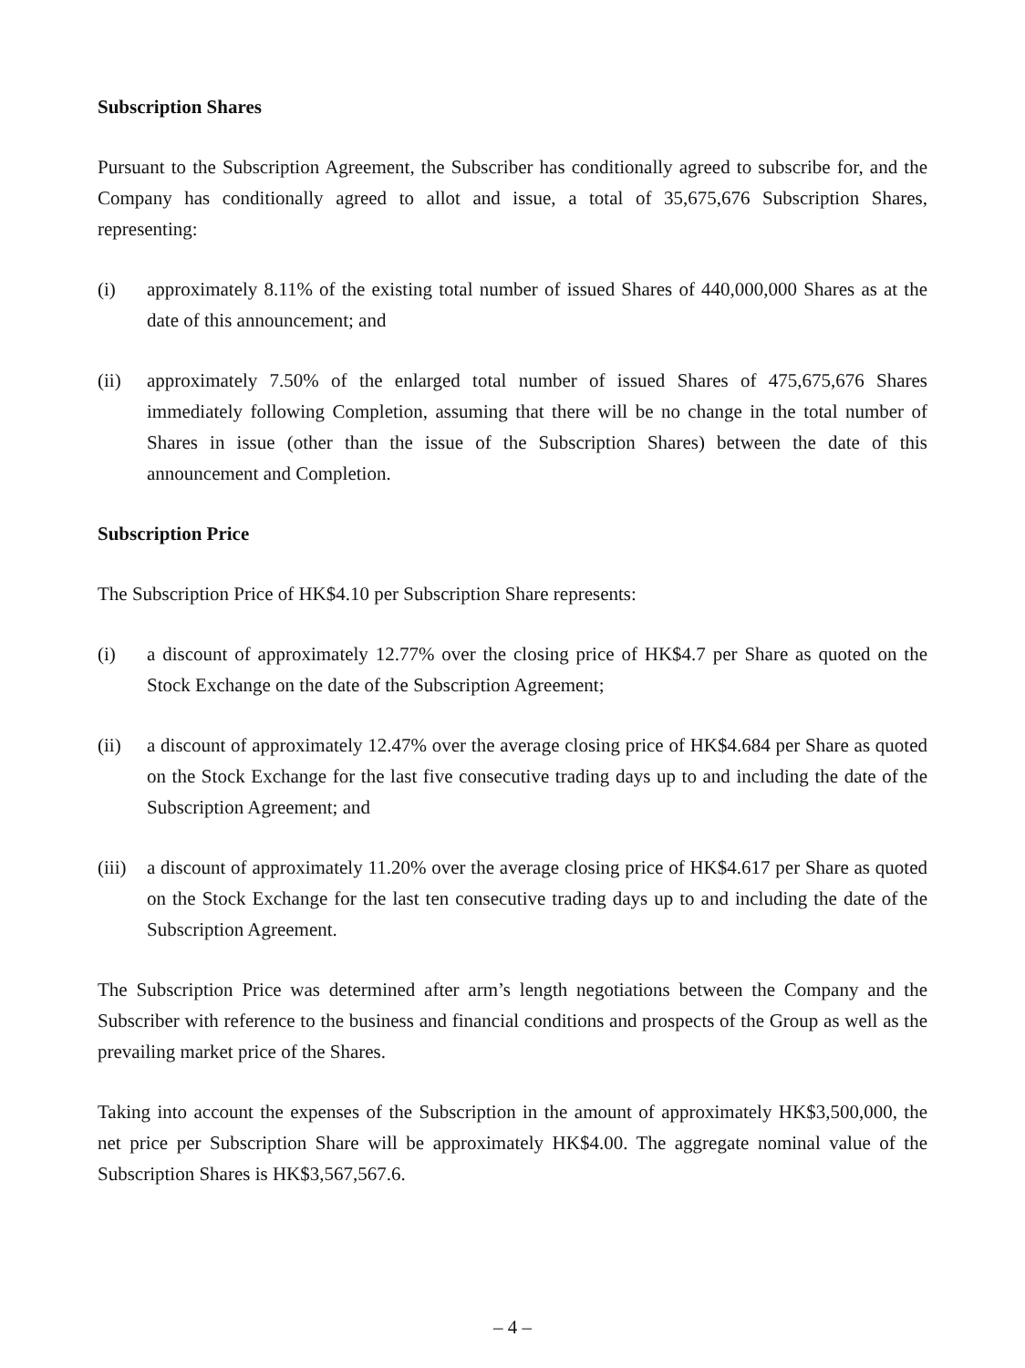Subscription Shares
Pursuant to the Subscription Agreement, the Subscriber has conditionally agreed to subscribe for, and the Company has conditionally agreed to allot and issue, a total of 35,675,676 Subscription Shares, representing:
(i) approximately 8.11% of the existing total number of issued Shares of 440,000,000 Shares as at the date of this announcement; and
(ii) approximately 7.50% of the enlarged total number of issued Shares of 475,675,676 Shares immediately following Completion, assuming that there will be no change in the total number of Shares in issue (other than the issue of the Subscription Shares) between the date of this announcement and Completion.
Subscription Price
The Subscription Price of HK$4.10 per Subscription Share represents:
(i) a discount of approximately 12.77% over the closing price of HK$4.7 per Share as quoted on the Stock Exchange on the date of the Subscription Agreement;
(ii) a discount of approximately 12.47% over the average closing price of HK$4.684 per Share as quoted on the Stock Exchange for the last five consecutive trading days up to and including the date of the Subscription Agreement; and
(iii)
a discount of approximately 11.20% over the average closing price of HK$4.617 per Share as quoted on the Stock Exchange for the last ten consecutive trading days up to and including the date of the Subscription Agreement.
The Subscription Price was determined after arm’s length negotiations between the Company and the Subscriber with reference to the business and financial conditions and prospects of the Group as well as the prevailing market price of the Shares.
Taking into account the expenses of the Subscription in the amount of approximately HK$3,500,000, the net price per Subscription Share will be approximately HK$4.00. The aggregate nominal value of the Subscription Shares is HK$3,567,567.6.
– 4 –